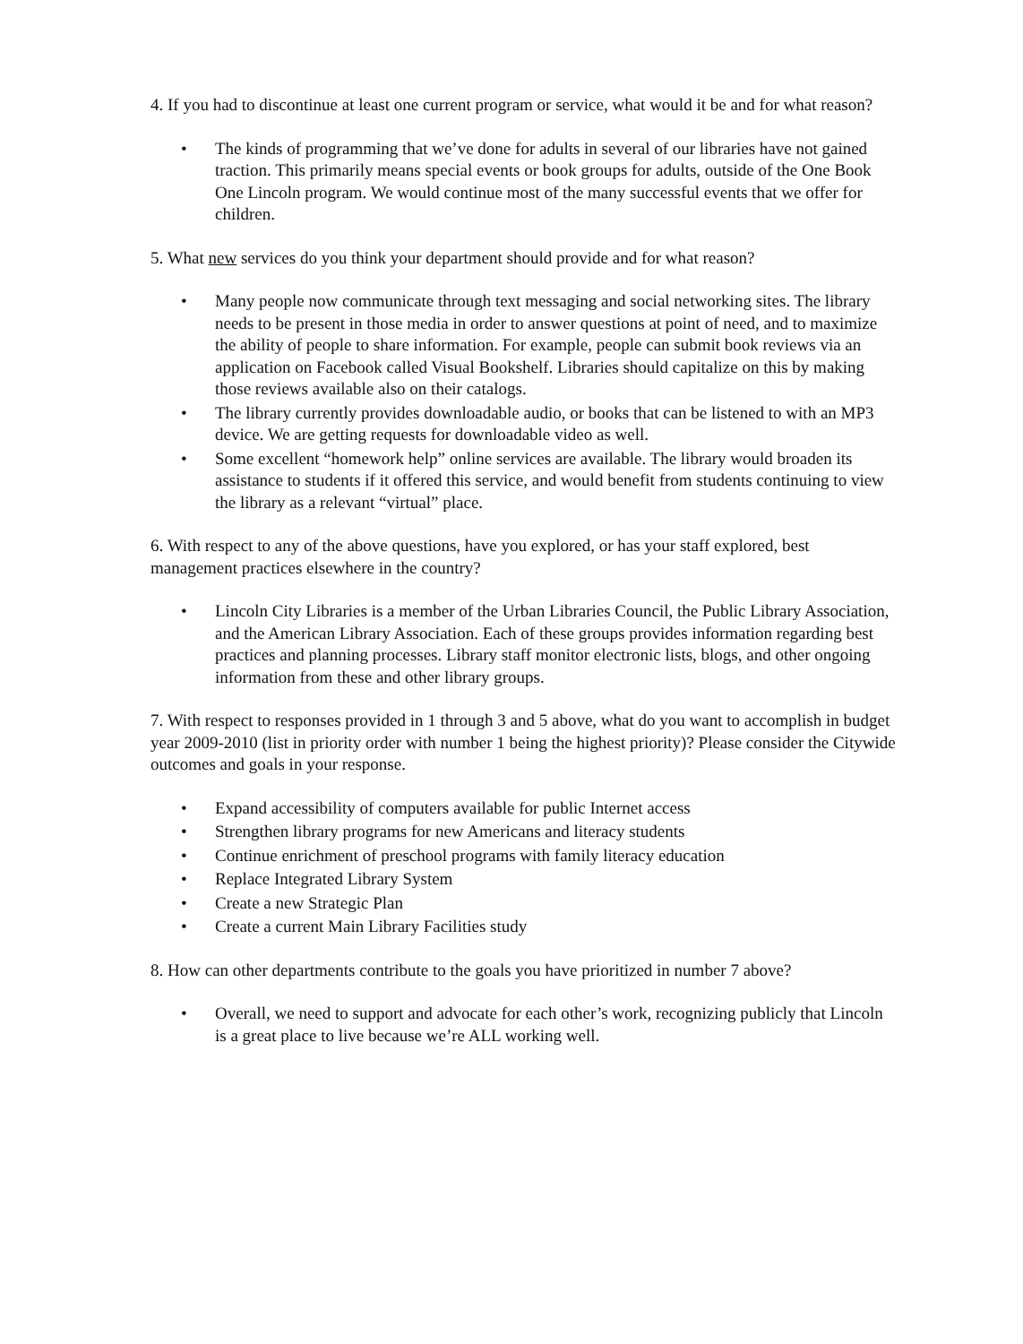4. If you had to discontinue at least one current program or service, what would it be and for what reason?
• The kinds of programming that we’ve done for adults in several of our libraries have not gained traction. This primarily means special events or book groups for adults, outside of the One Book One Lincoln program. We would continue most of the many successful events that we offer for children.
5. What new services do you think your department should provide and for what reason?
• Many people now communicate through text messaging and social networking sites. The library needs to be present in those media in order to answer questions at point of need, and to maximize the ability of people to share information. For example, people can submit book reviews via an application on Facebook called Visual Bookshelf. Libraries should capitalize on this by making those reviews available also on their catalogs.
• The library currently provides downloadable audio, or books that can be listened to with an MP3 device. We are getting requests for downloadable video as well.
• Some excellent “homework help” online services are available. The library would broaden its assistance to students if it offered this service, and would benefit from students continuing to view the library as a relevant “virtual” place.
6. With respect to any of the above questions, have you explored, or has your staff explored, best management practices elsewhere in the country?
• Lincoln City Libraries is a member of the Urban Libraries Council, the Public Library Association, and the American Library Association. Each of these groups provides information regarding best practices and planning processes. Library staff monitor electronic lists, blogs, and other ongoing information from these and other library groups.
7. With respect to responses provided in 1 through 3 and 5 above, what do you want to accomplish in budget year 2009-2010 (list in priority order with number 1 being the highest priority)? Please consider the Citywide outcomes and goals in your response.
• Expand accessibility of computers available for public Internet access
• Strengthen library programs for new Americans and literacy students
• Continue enrichment of preschool programs with family literacy education
• Replace Integrated Library System
• Create a new Strategic Plan
• Create a current Main Library Facilities study
8. How can other departments contribute to the goals you have prioritized in number 7 above?
• Overall, we need to support and advocate for each other’s work, recognizing publicly that Lincoln is a great place to live because we’re ALL working well.